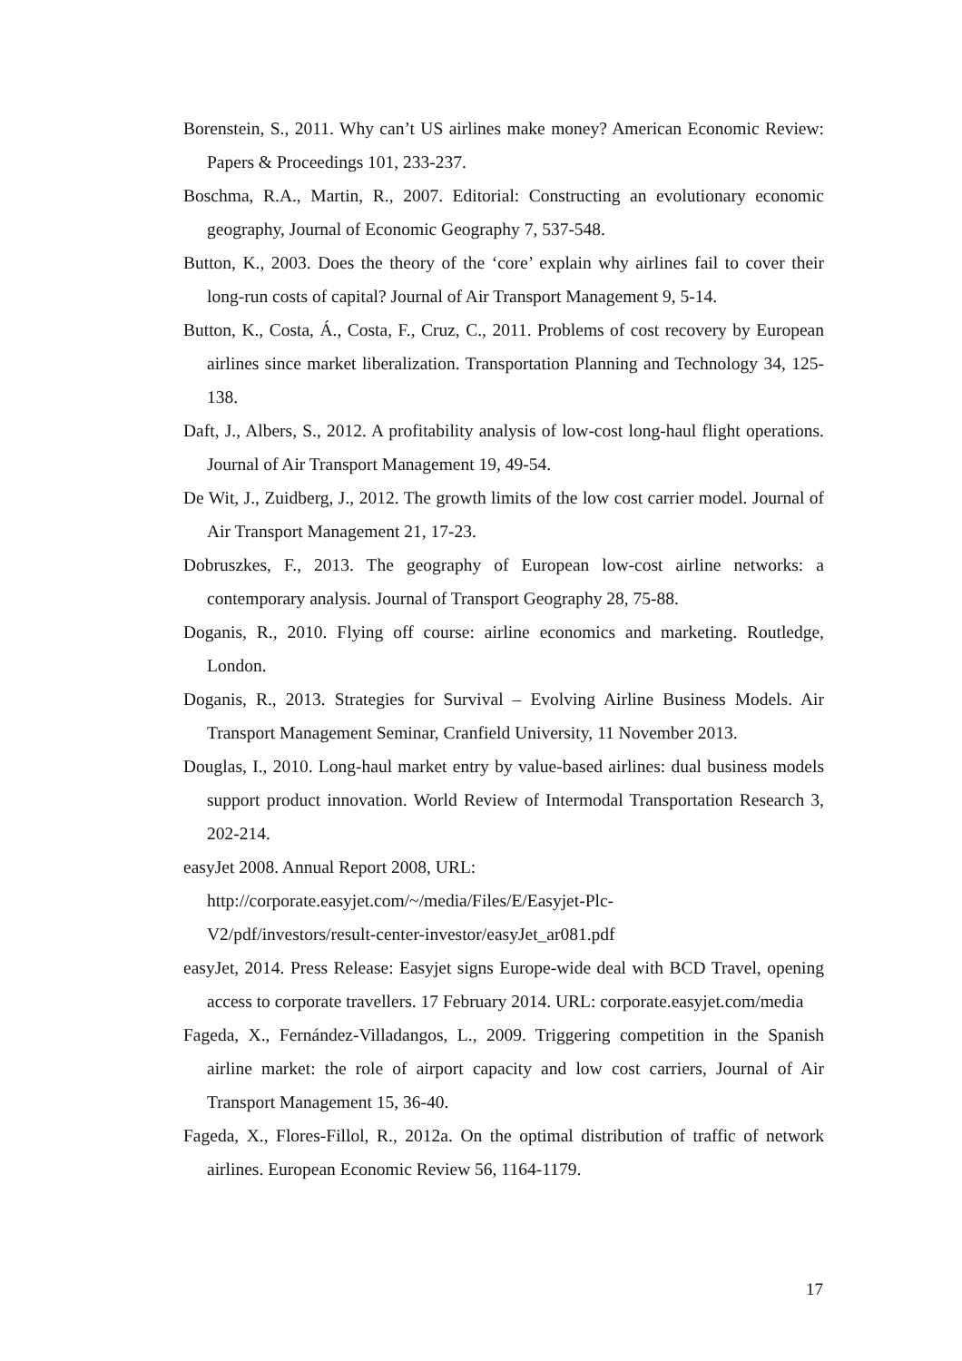Borenstein, S., 2011. Why can’t US airlines make money? American Economic Review: Papers & Proceedings 101, 233-237.
Boschma, R.A., Martin, R., 2007. Editorial: Constructing an evolutionary economic geography, Journal of Economic Geography 7, 537-548.
Button, K., 2003. Does the theory of the ‘core’ explain why airlines fail to cover their long-run costs of capital? Journal of Air Transport Management 9, 5-14.
Button, K., Costa, Á., Costa, F., Cruz, C., 2011. Problems of cost recovery by European airlines since market liberalization. Transportation Planning and Technology 34, 125-138.
Daft, J., Albers, S., 2012. A profitability analysis of low-cost long-haul flight operations. Journal of Air Transport Management 19, 49-54.
De Wit, J., Zuidberg, J., 2012. The growth limits of the low cost carrier model. Journal of Air Transport Management 21, 17-23.
Dobruszkes, F., 2013. The geography of European low-cost airline networks: a contemporary analysis. Journal of Transport Geography 28, 75-88.
Doganis, R., 2010. Flying off course: airline economics and marketing. Routledge, London.
Doganis, R., 2013. Strategies for Survival – Evolving Airline Business Models. Air Transport Management Seminar, Cranfield University, 11 November 2013.
Douglas, I., 2010. Long-haul market entry by value-based airlines: dual business models support product innovation. World Review of Intermodal Transportation Research 3, 202-214.
easyJet 2008. Annual Report 2008, URL:
http://corporate.easyjet.com/~/media/Files/E/Easyjet-Plc-
V2/pdf/investors/result-center-investor/easyJet_ar081.pdf
easyJet, 2014. Press Release: Easyjet signs Europe-wide deal with BCD Travel, opening access to corporate travellers. 17 February 2014. URL: corporate.easyjet.com/media
Fageda, X., Fernández-Villadangos, L., 2009. Triggering competition in the Spanish airline market: the role of airport capacity and low cost carriers, Journal of Air Transport Management 15, 36-40.
Fageda, X., Flores-Fillol, R., 2012a. On the optimal distribution of traffic of network airlines. European Economic Review 56, 1164-1179.
17